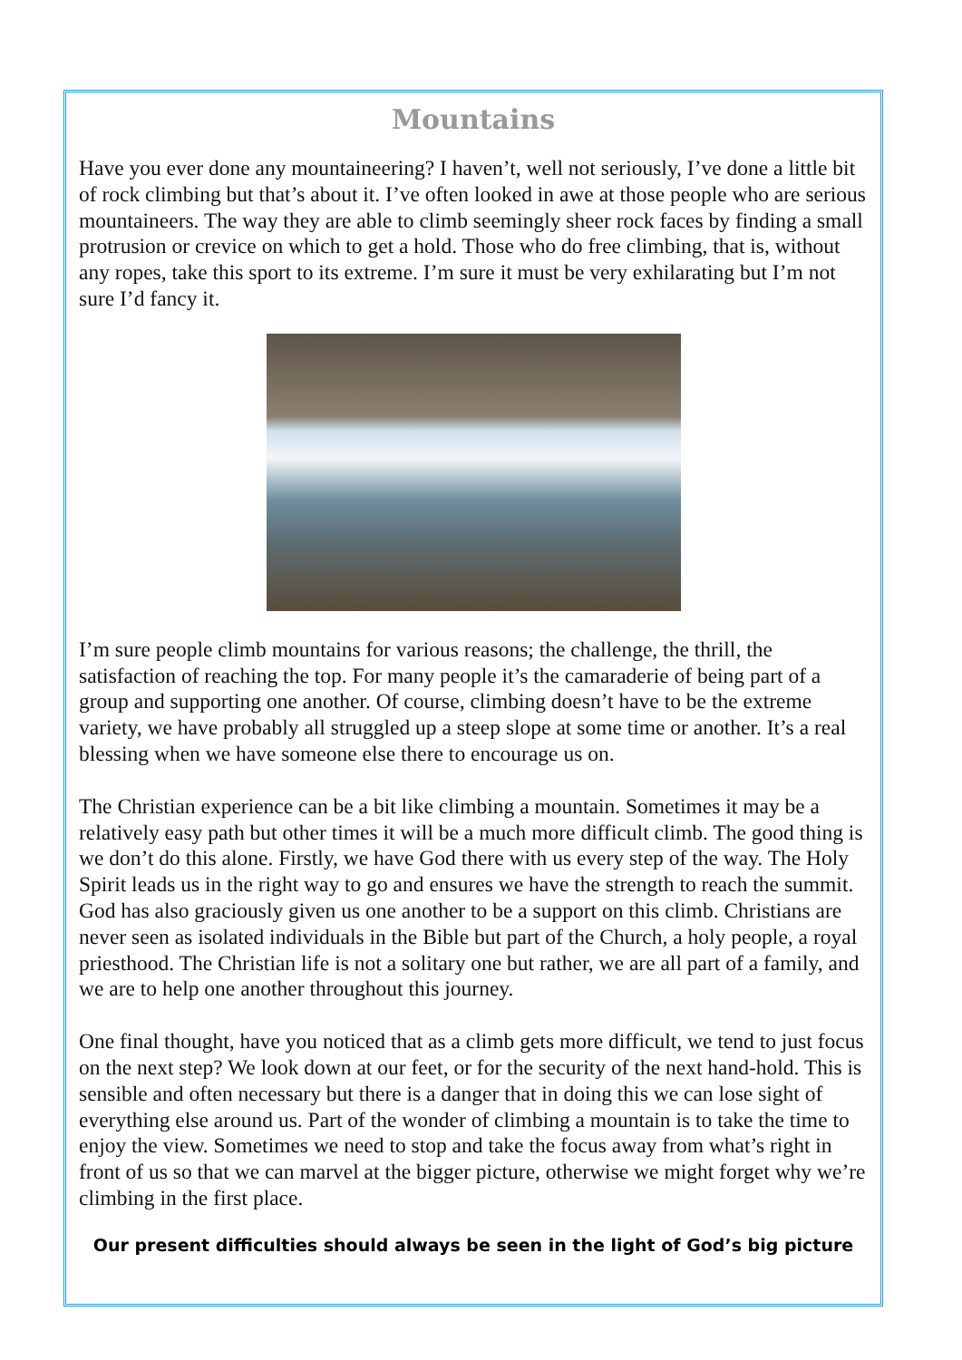Mountains
Have you ever done any mountaineering? I haven’t, well not seriously, I’ve done a little bit of rock climbing but that’s about it. I’ve often looked in awe at those people who are serious mountaineers. The way they are able to climb seemingly sheer rock faces by finding a small protrusion or crevice on which to get a hold. Those who do free climbing, that is, without any ropes, take this sport to its extreme. I’m sure it must be very exhilarating but I’m not sure I’d fancy it.
I’m sure people climb mountains for various reasons; the challenge, the thrill, the satisfaction of reaching the top. For many people it’s the camaraderie of being part of a group and supporting one another. Of course, climbing doesn’t have to be the extreme variety, we have probably all struggled up a steep slope at some time or another. It’s a real blessing when we have someone else there to encourage us on.
The Christian experience can be a bit like climbing a mountain. Sometimes it may be a relatively easy path but other times it will be a much more difficult climb. The good thing is we don’t do this alone. Firstly, we have God there with us every step of the way. The Holy Spirit leads us in the right way to go and ensures we have the strength to reach the summit.
God has also graciously given us one another to be a support on this climb. Christians are never seen as isolated individuals in the Bible but part of the Church, a holy people, a royal priesthood. The Christian life is not a solitary one but rather, we are all part of a family, and we are to help one another throughout this journey.
One final thought, have you noticed that as a climb gets more difficult, we tend to just focus on the next step? We look down at our feet, or for the security of the next hand-hold. This is sensible and often necessary but there is a danger that in doing this we can lose sight of everything else around us. Part of the wonder of climbing a mountain is to take the time to enjoy the view. Sometimes we need to stop and take the focus away from what’s right in front of us so that we can marvel at the bigger picture, otherwise we might forget why we’re climbing in the first place.
Our present difficulties should always be seen in the light of God’s big picture